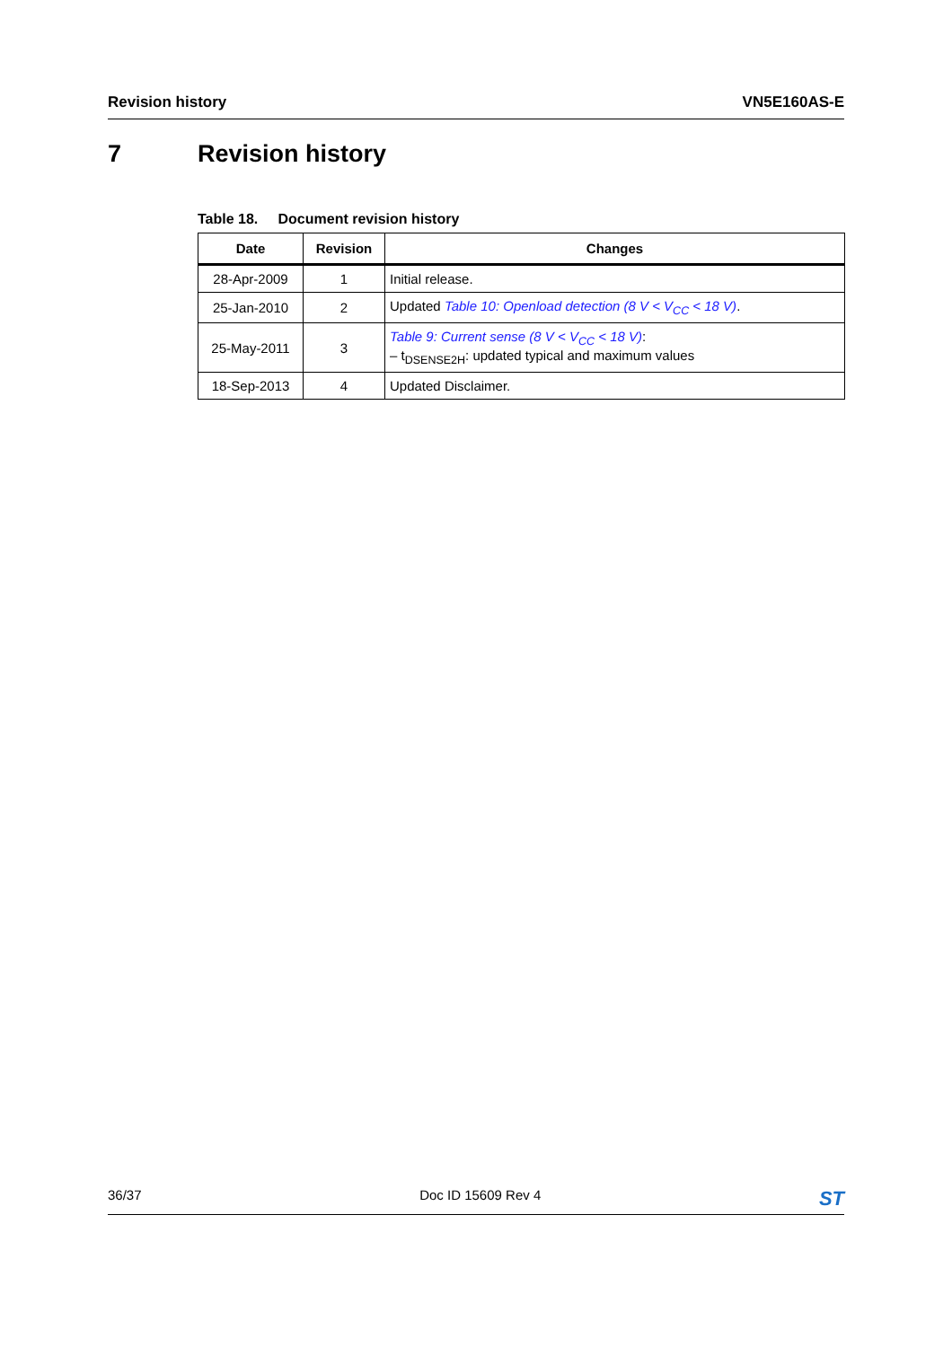Revision history VN5E160AS-E
7 Revision history
Table 18. Document revision history
| Date | Revision | Changes |
| --- | --- | --- |
| 28-Apr-2009 | 1 | Initial release. |
| 25-Jan-2010 | 2 | Updated Table 10: Openload detection (8 V < V<sub>CC</sub> < 18 V) . |
| 25-May-2011 | 3 | Table 9: Current sense (8 V < V<sub>CC</sub> < 18 V) : – t<sub>DSENSE2H</sub>: updated typical and maximum values |
| 18-Sep-2013 | 4 | Updated Disclaimer. |
36/37 Doc ID 15609 Rev 4 ST